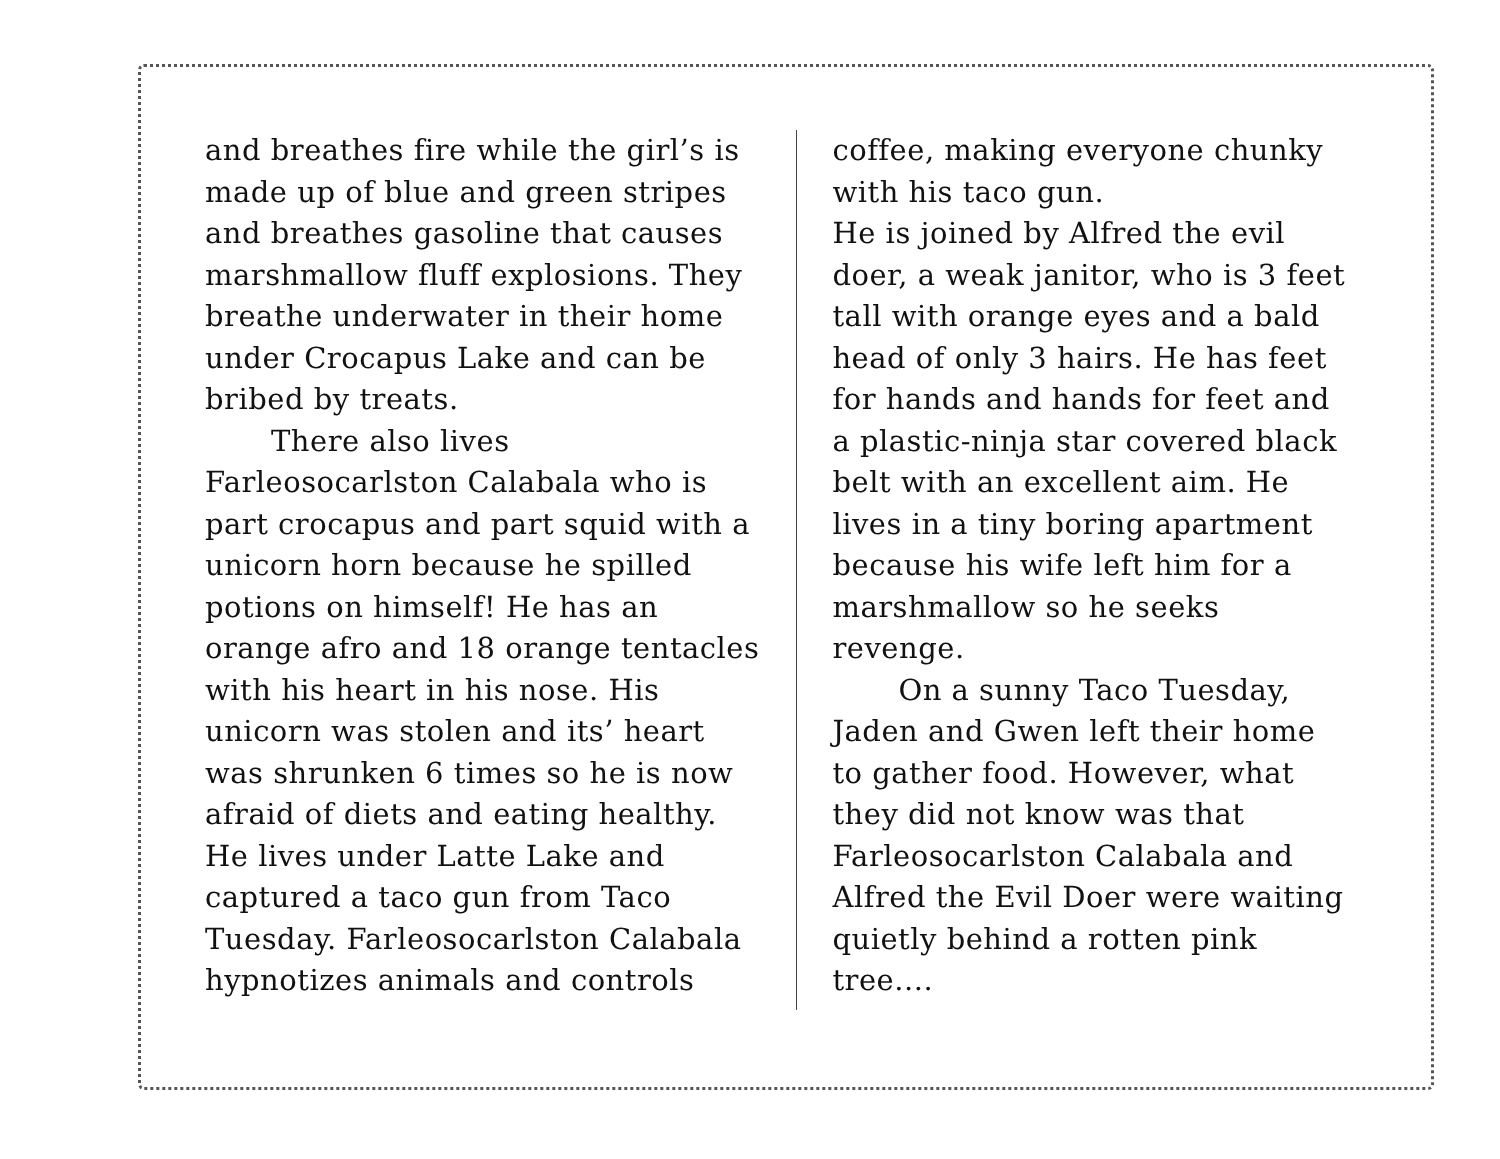and breathes fire while the girl’s is made up of blue and green stripes and breathes gasoline that causes marshmallow fluff explosions. They breathe underwater in their home under Crocapus Lake and can be bribed by treats.
There also lives Farleosocarlston Calabala who is part crocapus and part squid with a unicorn horn because he spilled potions on himself! He has an orange afro and 18 orange tentacles with his heart in his nose. His unicorn was stolen and its’ heart was shrunken 6 times so he is now afraid of diets and eating healthy. He lives under Latte Lake and captured a taco gun from Taco Tuesday. Farleosocarlston Calabala hypnotizes animals and controls
coffee, making everyone chunky with his taco gun.
He is joined by Alfred the evil doer, a weak janitor, who is 3 feet tall with orange eyes and a bald head of only 3 hairs. He has feet for hands and hands for feet and a plastic-ninja star covered black belt with an excellent aim. He lives in a tiny boring apartment because his wife left him for a marshmallow so he seeks revenge.
On a sunny Taco Tuesday, Jaden and Gwen left their home to gather food. However, what they did not know was that Farleosocarlston Calabala and Alfred the Evil Doer were waiting quietly behind a rotten pink tree....